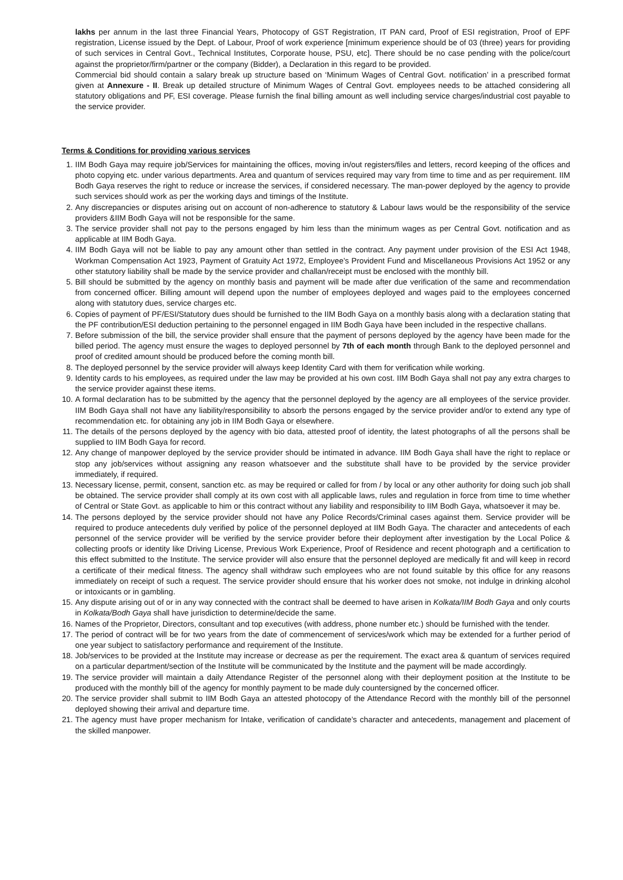lakhs per annum in the last three Financial Years, Photocopy of GST Registration, IT PAN card, Proof of ESI registration, Proof of EPF registration, License issued by the Dept. of Labour, Proof of work experience [minimum experience should be of 03 (three) years for providing of such services in Central Govt., Technical Institutes, Corporate house, PSU, etc]. There should be no case pending with the police/court against the proprietor/firm/partner or the company (Bidder), a Declaration in this regard to be provided.
Commercial bid should contain a salary break up structure based on ‘Minimum Wages of Central Govt. notification’ in a prescribed format given at Annexure - II. Break up detailed structure of Minimum Wages of Central Govt. employees needs to be attached considering all statutory obligations and PF, ESI coverage. Please furnish the final billing amount as well including service charges/industrial cost payable to the service provider.
Terms & Conditions for providing various services
1. IIM Bodh Gaya may require job/Services for maintaining the offices, moving in/out registers/files and letters, record keeping of the offices and photo copying etc. under various departments. Area and quantum of services required may vary from time to time and as per requirement. IIM Bodh Gaya reserves the right to reduce or increase the services, if considered necessary. The man-power deployed by the agency to provide such services should work as per the working days and timings of the Institute.
2. Any discrepancies or disputes arising out on account of non-adherence to statutory & Labour laws would be the responsibility of the service providers &IIM Bodh Gaya will not be responsible for the same.
3. The service provider shall not pay to the persons engaged by him less than the minimum wages as per Central Govt. notification and as applicable at IIM Bodh Gaya.
4. IIM Bodh Gaya will not be liable to pay any amount other than settled in the contract. Any payment under provision of the ESI Act 1948, Workman Compensation Act 1923, Payment of Gratuity Act 1972, Employee’s Provident Fund and Miscellaneous Provisions Act 1952 or any other statutory liability shall be made by the service provider and challan/receipt must be enclosed with the monthly bill.
5. Bill should be submitted by the agency on monthly basis and payment will be made after due verification of the same and recommendation from concerned officer. Billing amount will depend upon the number of employees deployed and wages paid to the employees concerned along with statutory dues, service charges etc.
6. Copies of payment of PF/ESI/Statutory dues should be furnished to the IIM Bodh Gaya on a monthly basis along with a declaration stating that the PF contribution/ESI deduction pertaining to the personnel engaged in IIM Bodh Gaya have been included in the respective challans.
7. Before submission of the bill, the service provider shall ensure that the payment of persons deployed by the agency have been made for the billed period. The agency must ensure the wages to deployed personnel by 7th of each month through Bank to the deployed personnel and proof of credited amount should be produced before the coming month bill.
8. The deployed personnel by the service provider will always keep Identity Card with them for verification while working.
9. Identity cards to his employees, as required under the law may be provided at his own cost. IIM Bodh Gaya shall not pay any extra charges to the service provider against these items.
10. A formal declaration has to be submitted by the agency that the personnel deployed by the agency are all employees of the service provider. IIM Bodh Gaya shall not have any liability/responsibility to absorb the persons engaged by the service provider and/or to extend any type of recommendation etc. for obtaining any job in IIM Bodh Gaya or elsewhere.
11. The details of the persons deployed by the agency with bio data, attested proof of identity, the latest photographs of all the persons shall be supplied to IIM Bodh Gaya for record.
12. Any change of manpower deployed by the service provider should be intimated in advance. IIM Bodh Gaya shall have the right to replace or stop any job/services without assigning any reason whatsoever and the substitute shall have to be provided by the service provider immediately, if required.
13. Necessary license, permit, consent, sanction etc. as may be required or called for from / by local or any other authority for doing such job shall be obtained. The service provider shall comply at its own cost with all applicable laws, rules and regulation in force from time to time whether of Central or State Govt. as applicable to him or this contract without any liability and responsibility to IIM Bodh Gaya, whatsoever it may be.
14. The persons deployed by the service provider should not have any Police Records/Criminal cases against them. Service provider will be required to produce antecedents duly verified by police of the personnel deployed at IIM Bodh Gaya. The character and antecedents of each personnel of the service provider will be verified by the service provider before their deployment after investigation by the Local Police & collecting proofs or identity like Driving License, Previous Work Experience, Proof of Residence and recent photograph and a certification to this effect submitted to the Institute. The service provider will also ensure that the personnel deployed are medically fit and will keep in record a certificate of their medical fitness. The agency shall withdraw such employees who are not found suitable by this office for any reasons immediately on receipt of such a request. The service provider should ensure that his worker does not smoke, not indulge in drinking alcohol or intoxicants or in gambling.
15. Any dispute arising out of or in any way connected with the contract shall be deemed to have arisen in Kolkata/IIM Bodh Gaya and only courts in Kolkata/Bodh Gaya shall have jurisdiction to determine/decide the same.
16. Names of the Proprietor, Directors, consultant and top executives (with address, phone number etc.) should be furnished with the tender.
17. The period of contract will be for two years from the date of commencement of services/work which may be extended for a further period of one year subject to satisfactory performance and requirement of the Institute.
18. Job/services to be provided at the Institute may increase or decrease as per the requirement. The exact area & quantum of services required on a particular department/section of the Institute will be communicated by the Institute and the payment will be made accordingly.
19. The service provider will maintain a daily Attendance Register of the personnel along with their deployment position at the Institute to be produced with the monthly bill of the agency for monthly payment to be made duly countersigned by the concerned officer.
20. The service provider shall submit to IIM Bodh Gaya an attested photocopy of the Attendance Record with the monthly bill of the personnel deployed showing their arrival and departure time.
21. The agency must have proper mechanism for Intake, verification of candidate’s character and antecedents, management and placement of the skilled manpower.